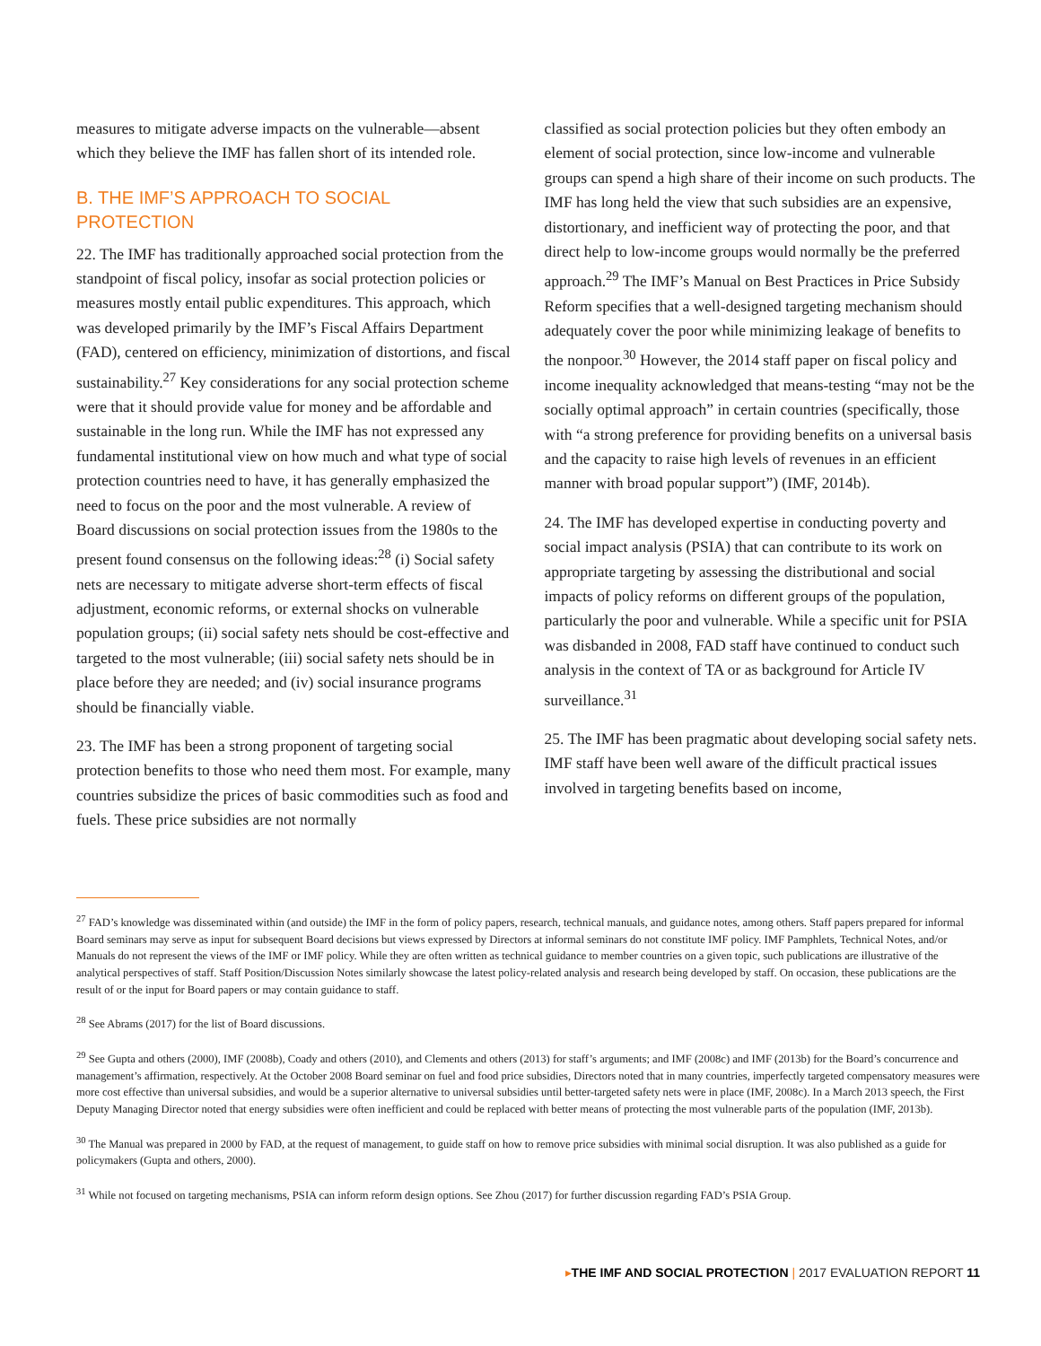measures to mitigate adverse impacts on the vulnerable—absent which they believe the IMF has fallen short of its intended role.
B. THE IMF’S APPROACH TO SOCIAL PROTECTION
22. The IMF has traditionally approached social protection from the standpoint of fiscal policy, insofar as social protection policies or measures mostly entail public expenditures. This approach, which was developed primarily by the IMF’s Fiscal Affairs Department (FAD), centered on efficiency, minimization of distortions, and fiscal sustainability.<sup>27</sup> Key considerations for any social protection scheme were that it should provide value for money and be affordable and sustainable in the long run. While the IMF has not expressed any fundamental institutional view on how much and what type of social protection countries need to have, it has generally emphasized the need to focus on the poor and the most vulnerable. A review of Board discussions on social protection issues from the 1980s to the present found consensus on the following ideas:<sup>28</sup> (i) Social safety nets are necessary to mitigate adverse short-term effects of fiscal adjustment, economic reforms, or external shocks on vulnerable population groups; (ii) social safety nets should be cost-effective and targeted to the most vulnerable; (iii) social safety nets should be in place before they are needed; and (iv) social insurance programs should be financially viable.
23. The IMF has been a strong proponent of targeting social protection benefits to those who need them most. For example, many countries subsidize the prices of basic commodities such as food and fuels. These price subsidies are not normally
classified as social protection policies but they often embody an element of social protection, since low-income and vulnerable groups can spend a high share of their income on such products. The IMF has long held the view that such subsidies are an expensive, distortionary, and inefficient way of protecting the poor, and that direct help to low-income groups would normally be the preferred approach.<sup>29</sup> The IMF’s Manual on Best Practices in Price Subsidy Reform specifies that a well-designed targeting mechanism should adequately cover the poor while minimizing leakage of benefits to the nonpoor.<sup>30</sup> However, the 2014 staff paper on fiscal policy and income inequality acknowledged that means-testing “may not be the socially optimal approach” in certain countries (specifically, those with “a strong preference for providing benefits on a universal basis and the capacity to raise high levels of revenues in an efficient manner with broad popular support”) (IMF, 2014b).
24. The IMF has developed expertise in conducting poverty and social impact analysis (PSIA) that can contribute to its work on appropriate targeting by assessing the distributional and social impacts of policy reforms on different groups of the population, particularly the poor and vulnerable. While a specific unit for PSIA was disbanded in 2008, FAD staff have continued to conduct such analysis in the context of TA or as background for Article IV surveillance.<sup>31</sup>
25. The IMF has been pragmatic about developing social safety nets. IMF staff have been well aware of the difficult practical issues involved in targeting benefits based on income,
<sup>27</sup> FAD’s knowledge was disseminated within (and outside) the IMF in the form of policy papers, research, technical manuals, and guidance notes, among others. Staff papers prepared for informal Board seminars may serve as input for subsequent Board decisions but views expressed by Directors at informal seminars do not constitute IMF policy. IMF Pamphlets, Technical Notes, and/or Manuals do not represent the views of the IMF or IMF policy. While they are often written as technical guidance to member countries on a given topic, such publications are illustrative of the analytical perspectives of staff. Staff Position/Discussion Notes similarly showcase the latest policy-related analysis and research being developed by staff. On occasion, these publications are the result of or the input for Board papers or may contain guidance to staff.
<sup>28</sup> See Abrams (2017) for the list of Board discussions.
<sup>29</sup> See Gupta and others (2000), IMF (2008b), Coady and others (2010), and Clements and others (2013) for staff’s arguments; and IMF (2008c) and IMF (2013b) for the Board’s concurrence and management’s affirmation, respectively. At the October 2008 Board seminar on fuel and food price subsidies, Directors noted that in many countries, imperfectly targeted compensatory measures were more cost effective than universal subsidies, and would be a superior alternative to universal subsidies until better-targeted safety nets were in place (IMF, 2008c). In a March 2013 speech, the First Deputy Managing Director noted that energy subsidies were often inefficient and could be replaced with better means of protecting the most vulnerable parts of the population (IMF, 2013b).
<sup>30</sup> The Manual was prepared in 2000 by FAD, at the request of management, to guide staff on how to remove price subsidies with minimal social disruption. It was also published as a guide for policymakers (Gupta and others, 2000).
<sup>31</sup> While not focused on targeting mechanisms, PSIA can inform reform design options. See Zhou (2017) for further discussion regarding FAD’s PSIA Group.
▸THE IMF AND SOCIAL PROTECTION | 2017 EVALUATION REPORT 11